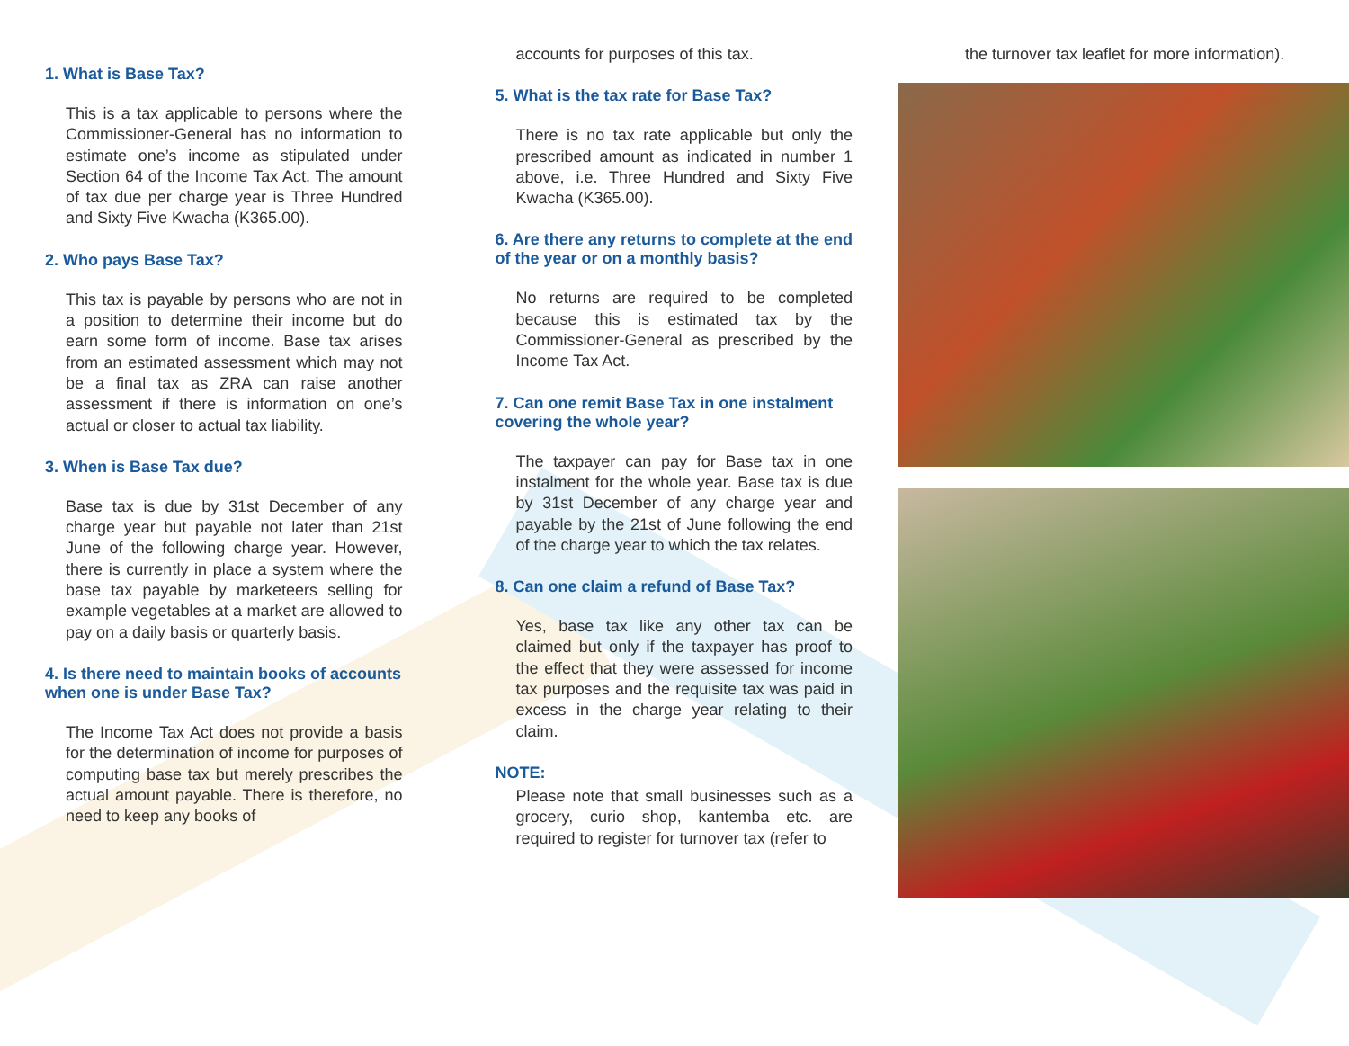1. What is Base Tax?
This is a tax applicable to persons where the Commissioner-General has no information to estimate one’s income as stipulated under Section 64 of the Income Tax Act. The amount of tax due per charge year is Three Hundred and Sixty Five Kwacha (K365.00).
2. Who pays Base Tax?
This tax is payable by persons who are not in a position to determine their income but do earn some form of income. Base tax arises from an estimated assessment which may not be a final tax as ZRA can raise another assessment if there is information on one’s actual or closer to actual tax liability.
3. When is Base Tax due?
Base tax is due by 31st December of any charge year but payable not later than 21st June of the following charge year. However, there is currently in place a system where the base tax payable by marketeers selling for example vegetables at a market are allowed to pay on a daily basis or quarterly basis.
4. Is there need to maintain books of accounts when one is under Base Tax?
The Income Tax Act does not provide a basis for the determination of income for purposes of computing base tax but merely prescribes the actual amount payable. There is therefore, no need to keep any books of
accounts for purposes of this tax.
5. What is the tax rate for Base Tax?
There is no tax rate applicable but only the prescribed amount as indicated in number 1 above, i.e. Three Hundred and Sixty Five Kwacha (K365.00).
6. Are there any returns to complete at the end of the year or on a monthly basis?
No returns are required to be completed because this is estimated tax by the Commissioner-General as prescribed by the Income Tax Act.
7. Can one remit Base Tax in one instalment covering the whole year?
The taxpayer can pay for Base tax in one instalment for the whole year. Base tax is due by 31st December of any charge year and payable by the 21st of June following the end of the charge year to which the tax relates.
8. Can one claim a refund of Base Tax?
Yes, base tax like any other tax can be claimed but only if the taxpayer has proof to the effect that they were assessed for income tax purposes and the requisite tax was paid in excess in the charge year relating to their claim.
NOTE:
Please note that small businesses such as a grocery, curio shop, kantemba etc. are required to register for turnover tax (refer to
the turnover tax leaflet for more information).